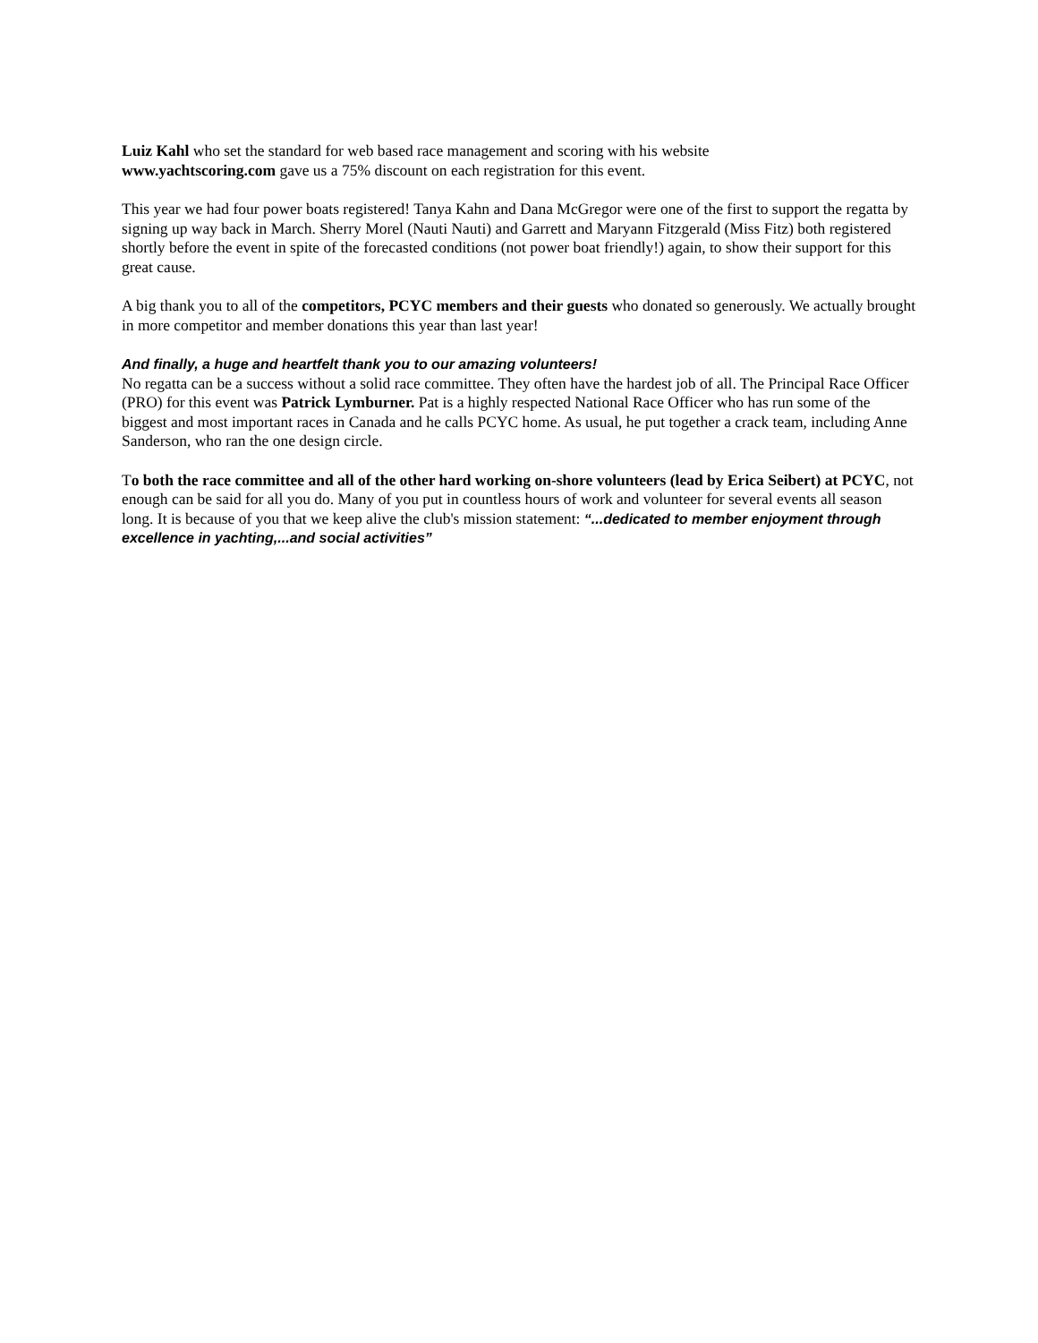Luiz Kahl who set the standard for web based race management and scoring with his website
www.yachtscoring.com gave us a 75% discount on each registration for this event.
This year we had four power boats registered! Tanya Kahn and Dana McGregor were one of the first to support the regatta by signing up way back in March. Sherry Morel (Nauti Nauti) and Garrett and Maryann Fitzgerald (Miss Fitz) both registered shortly before the event in spite of the forecasted conditions (not power boat friendly!) again, to show their support for this great cause.
A big thank you to all of the competitors, PCYC members and their guests who donated so generously. We actually brought in more competitor and member donations this year than last year!
And finally, a huge and heartfelt thank you to our amazing volunteers!
No regatta can be a success without a solid race committee. They often have the hardest job of all. The Principal Race Officer (PRO) for this event was Patrick Lymburner. Pat is a highly respected National Race Officer who has run some of the biggest and most important races in Canada and he calls PCYC home. As usual, he put together a crack team, including Anne Sanderson, who ran the one design circle.
To both the race committee and all of the other hard working on-shore volunteers (lead by Erica Seibert) at PCYC, not enough can be said for all you do. Many of you put in countless hours of work and volunteer for several events all season long. It is because of you that we keep alive the club's mission statement: “...dedicated to member enjoyment through excellence in yachting,...and social activities”